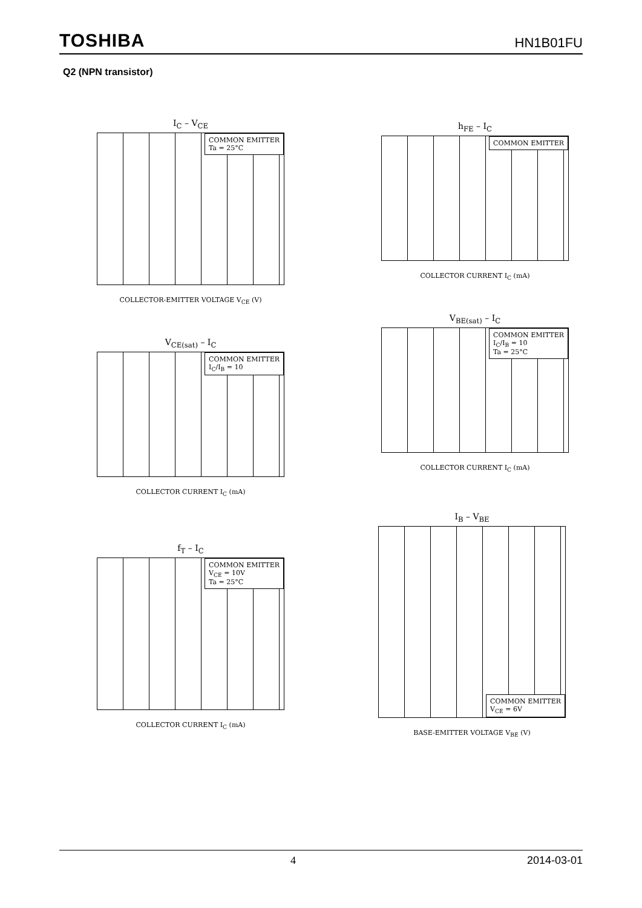TOSHIBA HN1B01FU
Q2 (NPN transistor)
I<sub>C</sub> – V<sub>CE</sub>
COMMON EMITTER
Ta = 25°C
COLLECTOR-EMITTER VOLTAGE V<sub>CE</sub> (V)
h<sub>FE</sub> – I<sub>C</sub>
COMMON EMITTER
COLLECTOR CURRENT I<sub>C</sub> (mA)
V<sub>CE(sat)</sub> – I<sub>C</sub>
COMMON EMITTER
I<sub>C</sub>/I<sub>B</sub> = 10
COLLECTOR CURRENT I<sub>C</sub> (mA)
V<sub>BE(sat)</sub> – I<sub>C</sub>
COMMON EMITTER
I<sub>C</sub>/I<sub>B</sub> = 10
Ta = 25°C
COLLECTOR CURRENT I<sub>C</sub> (mA)
f<sub>T</sub> – I<sub>C</sub>
COMMON EMITTER
V<sub>CE</sub> = 10V
Ta = 25°C
COLLECTOR CURRENT I<sub>C</sub> (mA)
I<sub>B</sub> – V<sub>BE</sub>
COMMON EMITTER
V<sub>CE</sub> = 6V
BASE-EMITTER VOLTAGE V<sub>BE</sub> (V)
4 2014-03-01